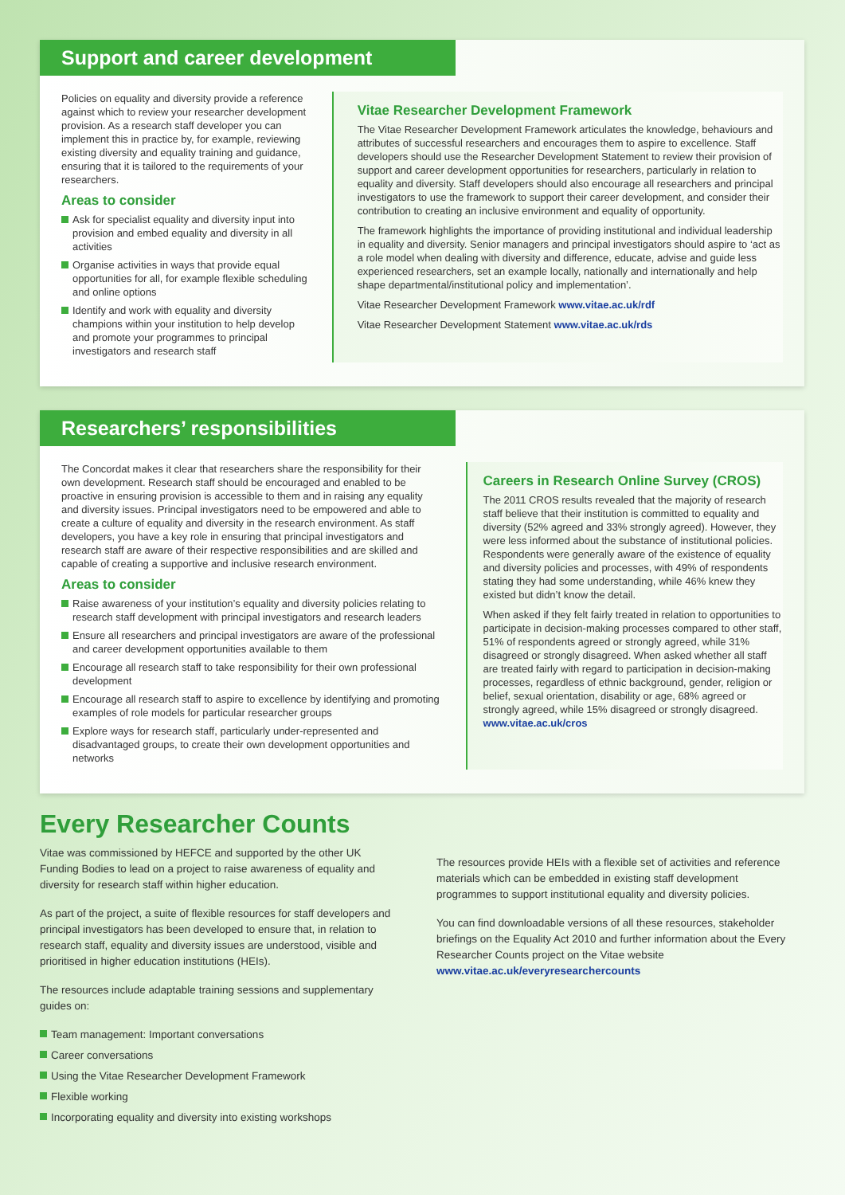Support and career development
Policies on equality and diversity provide a reference against which to review your researcher development provision. As a research staff developer you can implement this in practice by, for example, reviewing existing diversity and equality training and guidance, ensuring that it is tailored to the requirements of your researchers.
Areas to consider
Ask for specialist equality and diversity input into provision and embed equality and diversity in all activities
Organise activities in ways that provide equal opportunities for all, for example flexible scheduling and online options
Identify and work with equality and diversity champions within your institution to help develop and promote your programmes to principal investigators and research staff
Vitae Researcher Development Framework
The Vitae Researcher Development Framework articulates the knowledge, behaviours and attributes of successful researchers and encourages them to aspire to excellence. Staff developers should use the Researcher Development Statement to review their provision of support and career development opportunities for researchers, particularly in relation to equality and diversity. Staff developers should also encourage all researchers and principal investigators to use the framework to support their career development, and consider their contribution to creating an inclusive environment and equality of opportunity.
The framework highlights the importance of providing institutional and individual leadership in equality and diversity. Senior managers and principal investigators should aspire to ‘act as a role model when dealing with diversity and difference, educate, advise and guide less experienced researchers, set an example locally, nationally and internationally and help shape departmental/institutional policy and implementation’.
Vitae Researcher Development Framework www.vitae.ac.uk/rdf
Vitae Researcher Development Statement www.vitae.ac.uk/rds
Researchers’ responsibilities
The Concordat makes it clear that researchers share the responsibility for their own development. Research staff should be encouraged and enabled to be proactive in ensuring provision is accessible to them and in raising any equality and diversity issues. Principal investigators need to be empowered and able to create a culture of equality and diversity in the research environment. As staff developers, you have a key role in ensuring that principal investigators and research staff are aware of their respective responsibilities and are skilled and capable of creating a supportive and inclusive research environment.
Areas to consider
Raise awareness of your institution’s equality and diversity policies relating to research staff development with principal investigators and research leaders
Ensure all researchers and principal investigators are aware of the professional and career development opportunities available to them
Encourage all research staff to take responsibility for their own professional development
Encourage all research staff to aspire to excellence by identifying and promoting examples of role models for particular researcher groups
Explore ways for research staff, particularly under-represented and disadvantaged groups, to create their own development opportunities and networks
Careers in Research Online Survey (CROS)
The 2011 CROS results revealed that the majority of research staff believe that their institution is committed to equality and diversity (52% agreed and 33% strongly agreed). However, they were less informed about the substance of institutional policies. Respondents were generally aware of the existence of equality and diversity policies and processes, with 49% of respondents stating they had some understanding, while 46% knew they existed but didn’t know the detail.
When asked if they felt fairly treated in relation to opportunities to participate in decision-making processes compared to other staff, 51% of respondents agreed or strongly agreed, while 31% disagreed or strongly disagreed. When asked whether all staff are treated fairly with regard to participation in decision-making processes, regardless of ethnic background, gender, religion or belief, sexual orientation, disability or age, 68% agreed or strongly agreed, while 15% disagreed or strongly disagreed. www.vitae.ac.uk/cros
Every Researcher Counts
Vitae was commissioned by HEFCE and supported by the other UK Funding Bodies to lead on a project to raise awareness of equality and diversity for research staff within higher education.
As part of the project, a suite of flexible resources for staff developers and principal investigators has been developed to ensure that, in relation to research staff, equality and diversity issues are understood, visible and prioritised in higher education institutions (HEIs).
The resources include adaptable training sessions and supplementary guides on:
Team management: Important conversations
Career conversations
Using the Vitae Researcher Development Framework
Flexible working
Incorporating equality and diversity into existing workshops
The resources provide HEIs with a flexible set of activities and reference materials which can be embedded in existing staff development programmes to support institutional equality and diversity policies.
You can find downloadable versions of all these resources, stakeholder briefings on the Equality Act 2010 and further information about the Every Researcher Counts project on the Vitae website www.vitae.ac.uk/everyresearchercounts